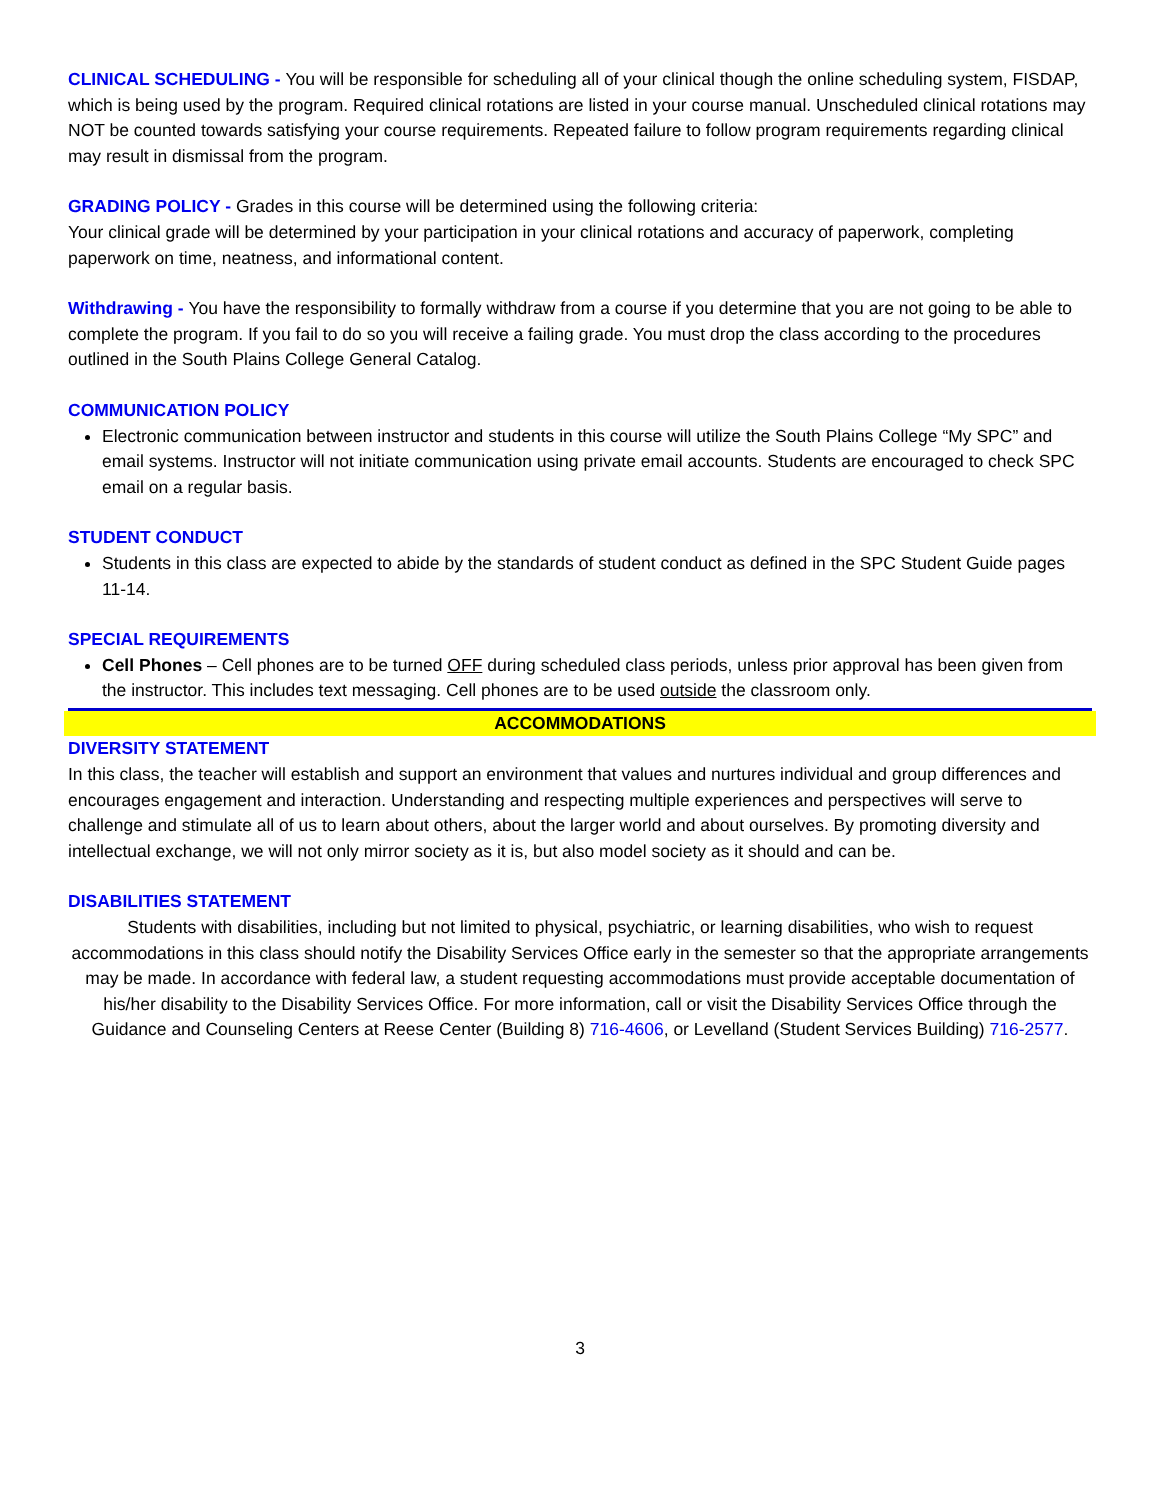CLINICAL SCHEDULING - You will be responsible for scheduling all of your clinical though the online scheduling system, FISDAP, which is being used by the program. Required clinical rotations are listed in your course manual. Unscheduled clinical rotations may NOT be counted towards satisfying your course requirements. Repeated failure to follow program requirements regarding clinical may result in dismissal from the program.
GRADING POLICY - Grades in this course will be determined using the following criteria:
Your clinical grade will be determined by your participation in your clinical rotations and accuracy of paperwork, completing paperwork on time, neatness, and informational content.
Withdrawing - You have the responsibility to formally withdraw from a course if you determine that you are not going to be able to complete the program. If you fail to do so you will receive a failing grade. You must drop the class according to the procedures outlined in the South Plains College General Catalog.
COMMUNICATION POLICY
Electronic communication between instructor and students in this course will utilize the South Plains College “My SPC” and email systems. Instructor will not initiate communication using private email accounts. Students are encouraged to check SPC email on a regular basis.
STUDENT CONDUCT
Students in this class are expected to abide by the standards of student conduct as defined in the SPC Student Guide pages 11-14.
SPECIAL REQUIREMENTS
Cell Phones – Cell phones are to be turned OFF during scheduled class periods, unless prior approval has been given from the instructor. This includes text messaging. Cell phones are to be used outside the classroom only.
ACCOMMODATIONS
DIVERSITY STATEMENT
In this class, the teacher will establish and support an environment that values and nurtures individual and group differences and encourages engagement and interaction. Understanding and respecting multiple experiences and perspectives will serve to challenge and stimulate all of us to learn about others, about the larger world and about ourselves. By promoting diversity and intellectual exchange, we will not only mirror society as it is, but also model society as it should and can be.
DISABILITIES STATEMENT
Students with disabilities, including but not limited to physical, psychiatric, or learning disabilities, who wish to request accommodations in this class should notify the Disability Services Office early in the semester so that the appropriate arrangements may be made. In accordance with federal law, a student requesting accommodations must provide acceptable documentation of his/her disability to the Disability Services Office. For more information, call or visit the Disability Services Office through the Guidance and Counseling Centers at Reese Center (Building 8) 716-4606, or Levelland (Student Services Building) 716-2577.
3